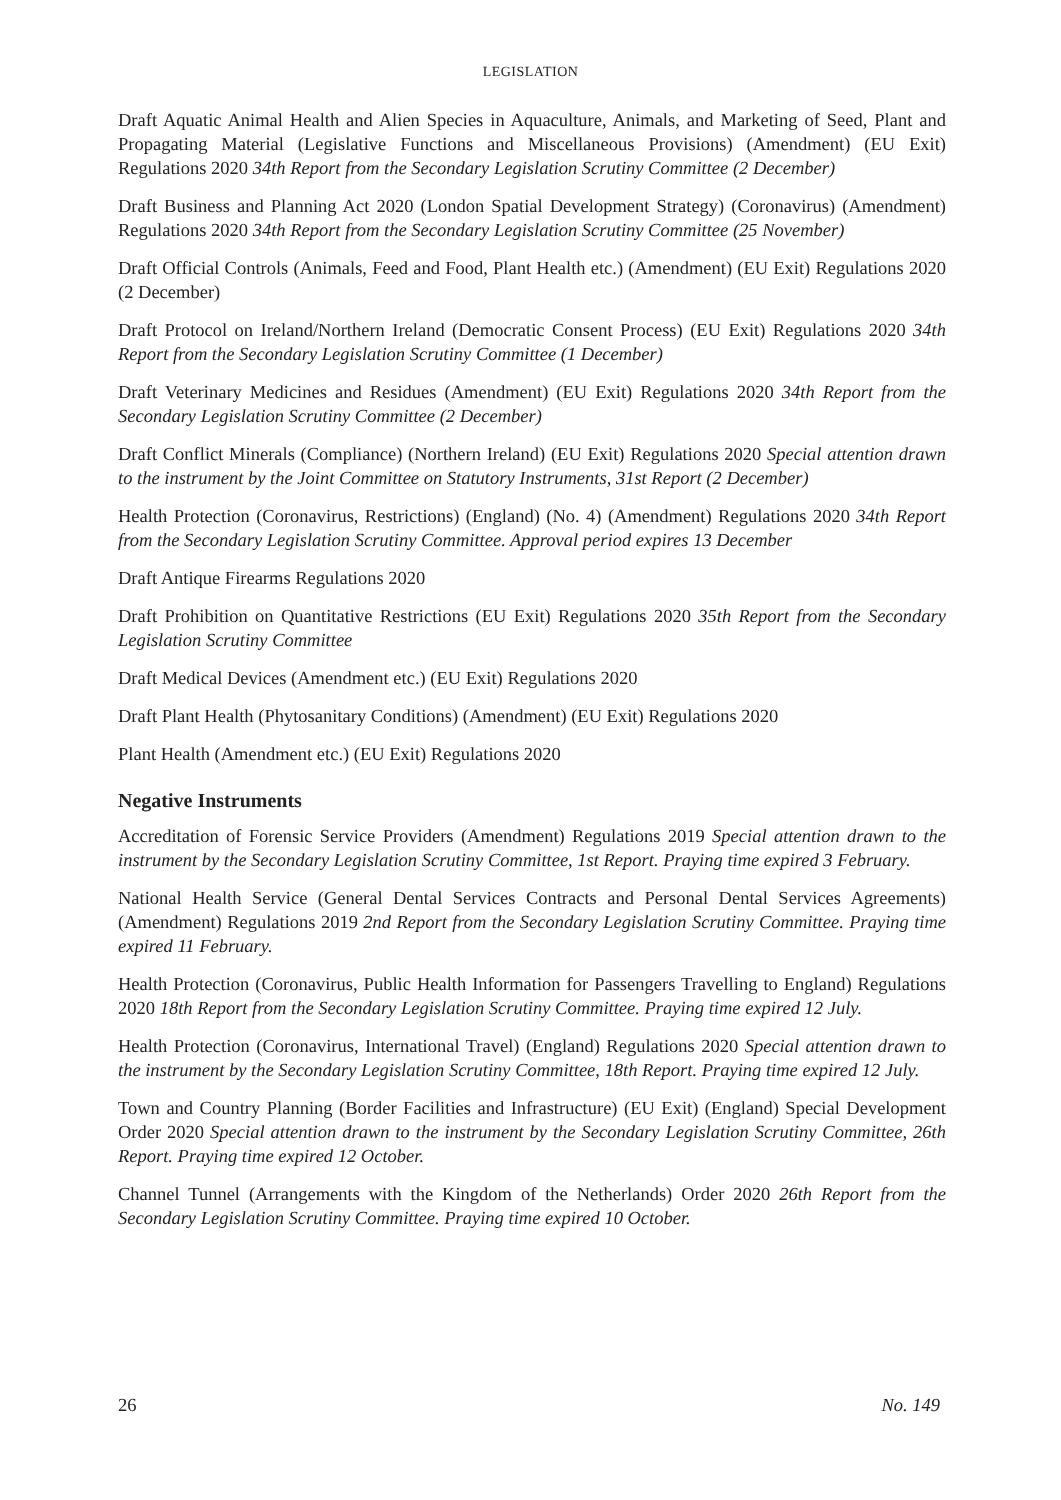LEGISLATION
Draft Aquatic Animal Health and Alien Species in Aquaculture, Animals, and Marketing of Seed, Plant and Propagating Material (Legislative Functions and Miscellaneous Provisions) (Amendment) (EU Exit) Regulations 2020 34th Report from the Secondary Legislation Scrutiny Committee (2 December)
Draft Business and Planning Act 2020 (London Spatial Development Strategy) (Coronavirus) (Amendment) Regulations 2020 34th Report from the Secondary Legislation Scrutiny Committee (25 November)
Draft Official Controls (Animals, Feed and Food, Plant Health etc.) (Amendment) (EU Exit) Regulations 2020 (2 December)
Draft Protocol on Ireland/Northern Ireland (Democratic Consent Process) (EU Exit) Regulations 2020 34th Report from the Secondary Legislation Scrutiny Committee (1 December)
Draft Veterinary Medicines and Residues (Amendment) (EU Exit) Regulations 2020 34th Report from the Secondary Legislation Scrutiny Committee (2 December)
Draft Conflict Minerals (Compliance) (Northern Ireland) (EU Exit) Regulations 2020 Special attention drawn to the instrument by the Joint Committee on Statutory Instruments, 31st Report (2 December)
Health Protection (Coronavirus, Restrictions) (England) (No. 4) (Amendment) Regulations 2020 34th Report from the Secondary Legislation Scrutiny Committee. Approval period expires 13 December
Draft Antique Firearms Regulations 2020
Draft Prohibition on Quantitative Restrictions (EU Exit) Regulations 2020 35th Report from the Secondary Legislation Scrutiny Committee
Draft Medical Devices (Amendment etc.) (EU Exit) Regulations 2020
Draft Plant Health (Phytosanitary Conditions) (Amendment) (EU Exit) Regulations 2020
Plant Health (Amendment etc.) (EU Exit) Regulations 2020
Negative Instruments
Accreditation of Forensic Service Providers (Amendment) Regulations 2019 Special attention drawn to the instrument by the Secondary Legislation Scrutiny Committee, 1st Report. Praying time expired 3 February.
National Health Service (General Dental Services Contracts and Personal Dental Services Agreements) (Amendment) Regulations 2019 2nd Report from the Secondary Legislation Scrutiny Committee. Praying time expired 11 February.
Health Protection (Coronavirus, Public Health Information for Passengers Travelling to England) Regulations 2020 18th Report from the Secondary Legislation Scrutiny Committee. Praying time expired 12 July.
Health Protection (Coronavirus, International Travel) (England) Regulations 2020 Special attention drawn to the instrument by the Secondary Legislation Scrutiny Committee, 18th Report. Praying time expired 12 July.
Town and Country Planning (Border Facilities and Infrastructure) (EU Exit) (England) Special Development Order 2020 Special attention drawn to the instrument by the Secondary Legislation Scrutiny Committee, 26th Report. Praying time expired 12 October.
Channel Tunnel (Arrangements with the Kingdom of the Netherlands) Order 2020 26th Report from the Secondary Legislation Scrutiny Committee. Praying time expired 10 October.
26 No. 149